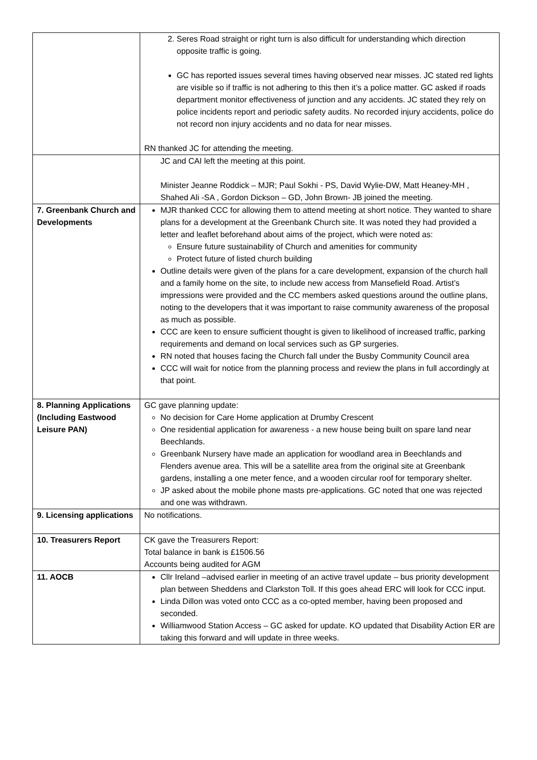| | 2. Seres Road straight or right turn is also difficult for understanding which direction opposite traffic is going. GC has reported issues several times having observed near misses. JC stated red lights are visible so if traffic is not adhering to this then it’s a police matter. GC asked if roads department monitor effectiveness of junction and any accidents. JC stated they rely on police incidents report and periodic safety audits. No recorded injury accidents, police do not record non injury accidents and no data for near misses. RN thanked JC for attending the meeting. |
| | JC and CAI left the meeting at this point. Minister Jeanne Roddick – MJR; Paul Sokhi - PS, David Wylie-DW, Matt Heaney-MH , Shahed Ali -SA , Gordon Dickson – GD, John Brown- JB joined the meeting. |
| 7. Greenbank Church and Developments | MJR thanked CCC for allowing them to attend meeting at short notice. They wanted to share plans for a development at the Greenbank Church site. It was noted they had provided a letter and leaflet beforehand about aims of the project, which were noted as: Ensure future sustainability of Church and amenities for community Protect future of listed church building Outline details were given of the plans for a care development, expansion of the church hall and a family home on the site, to include new access from Mansefield Road. Artist’s impressions were provided and the CC members asked questions around the outline plans, noting to the developers that it was important to raise community awareness of the proposal as much as possible. CCC are keen to ensure sufficient thought is given to likelihood of increased traffic, parking requirements and demand on local services such as GP surgeries. RN noted that houses facing the Church fall under the Busby Community Council area CCC will wait for notice from the planning process and review the plans in full accordingly at that point. |
| 8. Planning Applications (Including Eastwood Leisure PAN) | GC gave planning update: No decision for Care Home application at Drumby Crescent One residential application for awareness - a new house being built on spare land near Beechlands. Greenbank Nursery have made an application for woodland area in Beechlands and Flenders avenue area. This will be a satellite area from the original site at Greenbank gardens, installing a one meter fence, and a wooden circular roof for temporary shelter. JP asked about the mobile phone masts pre-applications. GC noted that one was rejected and one was withdrawn. |
| 9. Licensing applications | No notifications. |
| 10. Treasurers Report | CK gave the Treasurers Report: Total balance in bank is £1506.56 Accounts being audited for AGM |
| 11. AOCB | Cllr Ireland –advised earlier in meeting of an active travel update – bus priority development plan between Sheddens and Clarkston Toll. If this goes ahead ERC will look for CCC input. Linda Dillon was voted onto CCC as a co-opted member, having been proposed and seconded. Williamwood Station Access – GC asked for update. KO updated that Disability Action ER are taking this forward and will update in three weeks. |